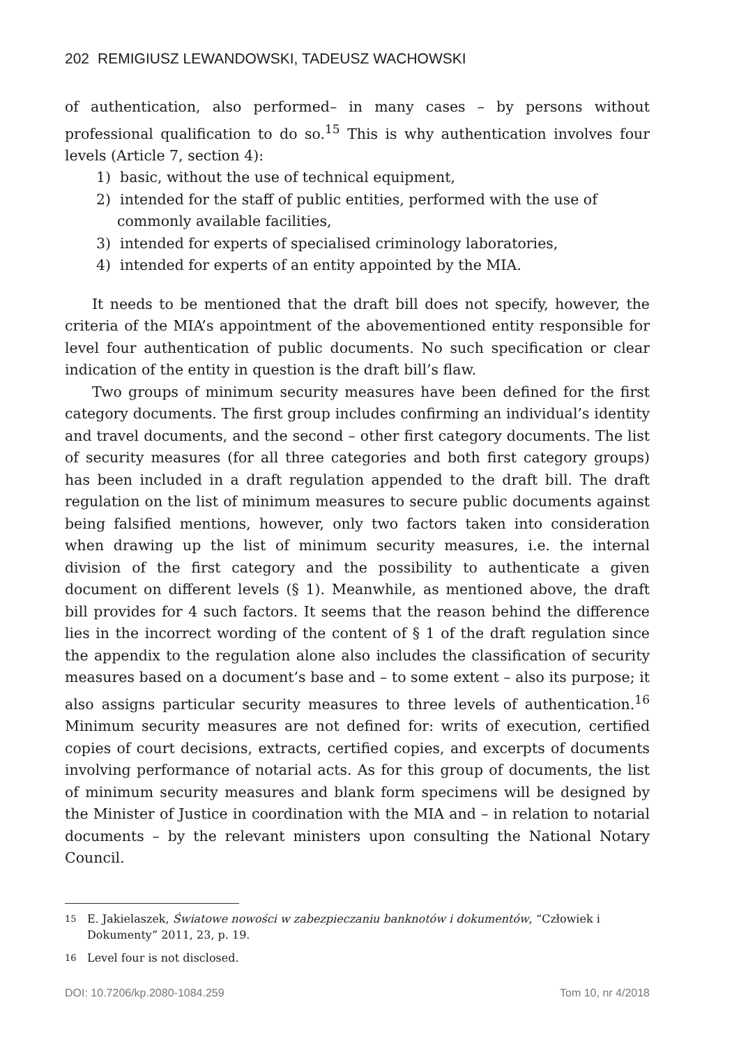202 REMIGIUSZ LEWANDOWSKI, TADEUSZ WACHOWSKI
of authentication, also performed– in many cases – by persons without professional qualification to do so.<sup>15</sup> This is why authentication involves four levels (Article 7, section 4):
1) basic, without the use of technical equipment,
2) intended for the staff of public entities, performed with the use of commonly available facilities,
3) intended for experts of specialised criminology laboratories,
4) intended for experts of an entity appointed by the MIA.
It needs to be mentioned that the draft bill does not specify, however, the criteria of the MIA’s appointment of the abovementioned entity responsible for level four authentication of public documents. No such specification or clear indication of the entity in question is the draft bill’s flaw.
Two groups of minimum security measures have been defined for the first category documents. The first group includes confirming an individual’s identity and travel documents, and the second – other first category documents. The list of security measures (for all three categories and both first category groups) has been included in a draft regulation appended to the draft bill. The draft regulation on the list of minimum measures to secure public documents against being falsified mentions, however, only two factors taken into consideration when drawing up the list of minimum security measures, i.e. the internal division of the first category and the possibility to authenticate a given document on different levels (§ 1). Meanwhile, as mentioned above, the draft bill provides for 4 such factors. It seems that the reason behind the difference lies in the incorrect wording of the content of § 1 of the draft regulation since the appendix to the regulation alone also includes the classification of security measures based on a document’s base and – to some extent – also its purpose; it also assigns particular security measures to three levels of authentication.<sup>16</sup> Minimum security measures are not defined for: writs of execution, certified copies of court decisions, extracts, certified copies, and excerpts of documents involving performance of notarial acts. As for this group of documents, the list of minimum security measures and blank form specimens will be designed by the Minister of Justice in coordination with the MIA and – in relation to notarial documents – by the relevant ministers upon consulting the National Notary Council.
15 E. Jakielaszek, Światowe nowości w zabezpieczaniu banknotów i dokumentów, “Człowiek i Dokumenty” 2011, 23, p. 19.
16 Level four is not disclosed.
DOI: 10.7206/kp.2080-1084.259 Tom 10, nr 4/2018